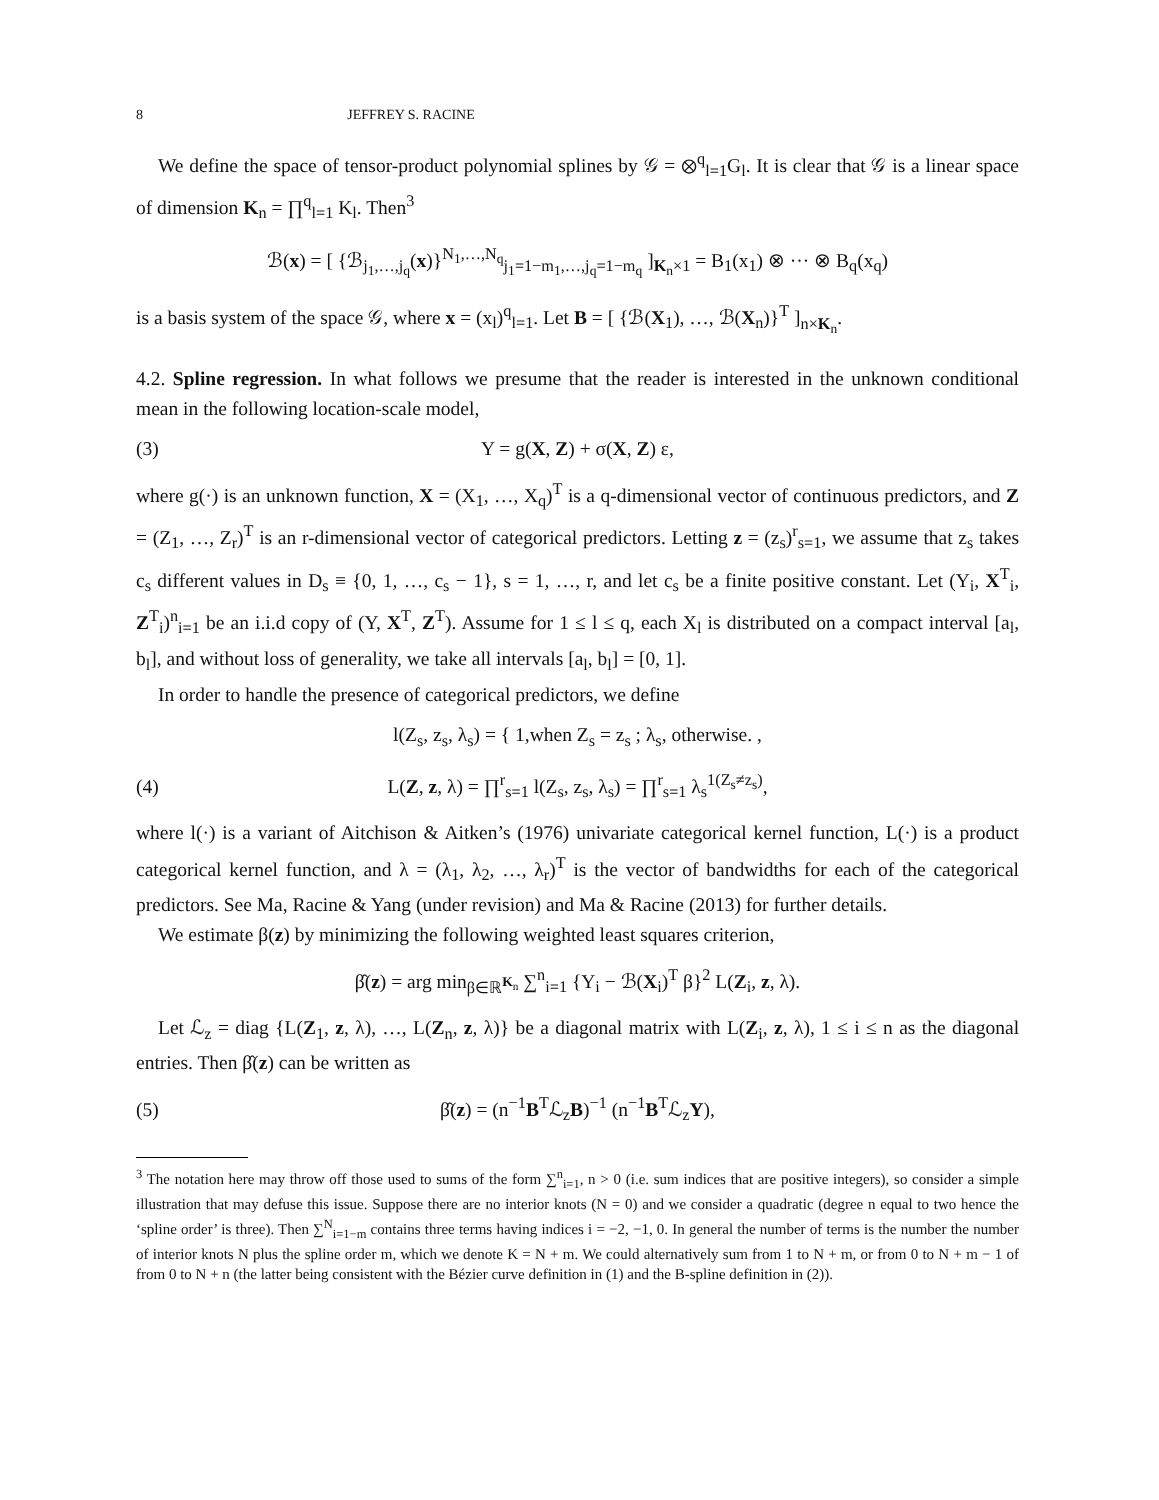8 JEFFREY S. RACINE
We define the space of tensor-product polynomial splines by 𝒢 = ⊗<sup>q</sup><sub>l=1</sub>G<sub>l</sub>. It is clear that 𝒢 is a linear space of dimension K<sub>n</sub> = ∏<sup>q</sup><sub>l=1</sub> K<sub>l</sub>. Then<sup>3</sup>
ℬ(x) = [ {ℬ<sub>j<sub>1</sub>,…,j<sub>q</sub></sub>(x)}<sup>N<sub>1</sub>,…,N<sub>q</sub></sup><sub>j<sub>1</sub>=1−m<sub>1</sub>,…,j<sub>q</sub>=1−m<sub>q</sub></sub> ]<sub>K<sub>n</sub>×1</sub> = B<sub>1</sub>(x<sub>1</sub>) ⊗ ··· ⊗ B<sub>q</sub>(x<sub>q</sub>)
is a basis system of the space 𝒢, where x = (x<sub>l</sub>)<sup>q</sup><sub>l=1</sub>. Let B = [ {ℬ(X<sub>1</sub>), …, ℬ(X<sub>n</sub>)}<sup>T</sup> ]<sub>n×K<sub>n</sub></sub>.
4.2. Spline regression. In what follows we presume that the reader is interested in the unknown conditional mean in the following location-scale model,
(3) Y = g(X, Z) + σ(X, Z) ε,
where g(·) is an unknown function, X = (X<sub>1</sub>, …, X<sub>q</sub>)<sup>T</sup> is a q-dimensional vector of continuous predictors, and Z = (Z<sub>1</sub>, …, Z<sub>r</sub>)<sup>T</sup> is an r-dimensional vector of categorical predictors. Letting z = (z<sub>s</sub>)<sup>r</sup><sub>s=1</sub>, we assume that z<sub>s</sub> takes c<sub>s</sub> different values in D<sub>s</sub> ≡ {0, 1, …, c<sub>s</sub> − 1}, s = 1, …, r, and let c<sub>s</sub> be a finite positive constant. Let (Y<sub>i</sub>, X<sup>T</sup><sub>i</sub>, Z<sup>T</sup><sub>i</sub>)<sup>n</sup><sub>i=1</sub> be an i.i.d copy of (Y, X<sup>T</sup>, Z<sup>T</sup>). Assume for 1 ≤ l ≤ q, each X<sub>l</sub> is distributed on a compact interval [a<sub>l</sub>, b<sub>l</sub>], and without loss of generality, we take all intervals [a<sub>l</sub>, b<sub>l</sub>] = [0, 1].
In order to handle the presence of categorical predictors, we define
l(Z<sub>s</sub>, z<sub>s</sub>, λ<sub>s</sub>) = { 1,when Z<sub>s</sub> = z<sub>s</sub> ; λ<sub>s</sub>, otherwise. ,
(4) L(Z, z, λ) = ∏<sup>r</sup><sub>s=1</sub> l(Z<sub>s</sub>, z<sub>s</sub>, λ<sub>s</sub>) = ∏<sup>r</sup><sub>s=1</sub> λ<sub>s</sub><sup>1(Z<sub>s</sub>≠z<sub>s</sub>)</sup>,
where l(·) is a variant of Aitchison & Aitken’s (1976) univariate categorical kernel function, L(·) is a product categorical kernel function, and λ = (λ<sub>1</sub>, λ<sub>2</sub>, …, λ<sub>r</sub>)<sup>T</sup> is the vector of bandwidths for each of the categorical predictors. See Ma, Racine & Yang (under revision) and Ma & Racine (2013) for further details.
We estimate β(z) by minimizing the following weighted least squares criterion,
β̂(z) = arg min<sub>β∈ℝ<sup>K<sub>n</sub></sup></sub> ∑<sup>n</sup><sub>i=1</sub> {Y<sub>i</sub> − ℬ(X<sub>i</sub>)<sup>T</sup> β}<sup>2</sup> L(Z<sub>i</sub>, z, λ).
Let ℒ<sub>z</sub> = diag {L(Z<sub>1</sub>, z, λ), …, L(Z<sub>n</sub>, z, λ)} be a diagonal matrix with L(Z<sub>i</sub>, z, λ), 1 ≤ i ≤ n as the diagonal entries. Then β̂(z) can be written as
(5) β̂(z) = (n<sup>−1</sup>B<sup>T</sup>ℒ<sub>z</sub>B)<sup>−1</sup> (n<sup>−1</sup>B<sup>T</sup>ℒ<sub>z</sub>Y),
<sup>3</sup> The notation here may throw off those used to sums of the form ∑<sup>n</sup><sub>i=1</sub>, n > 0 (i.e. sum indices that are positive integers), so consider a simple illustration that may defuse this issue. Suppose there are no interior knots (N = 0) and we consider a quadratic (degree n equal to two hence the ‘spline order’ is three). Then ∑<sup>N</sup><sub>i=1−m</sub> contains three terms having indices i = −2, −1, 0. In general the number of terms is the number the number of interior knots N plus the spline order m, which we denote K = N + m. We could alternatively sum from 1 to N + m, or from 0 to N + m − 1 of from 0 to N + n (the latter being consistent with the Bézier curve definition in (1) and the B-spline definition in (2)).